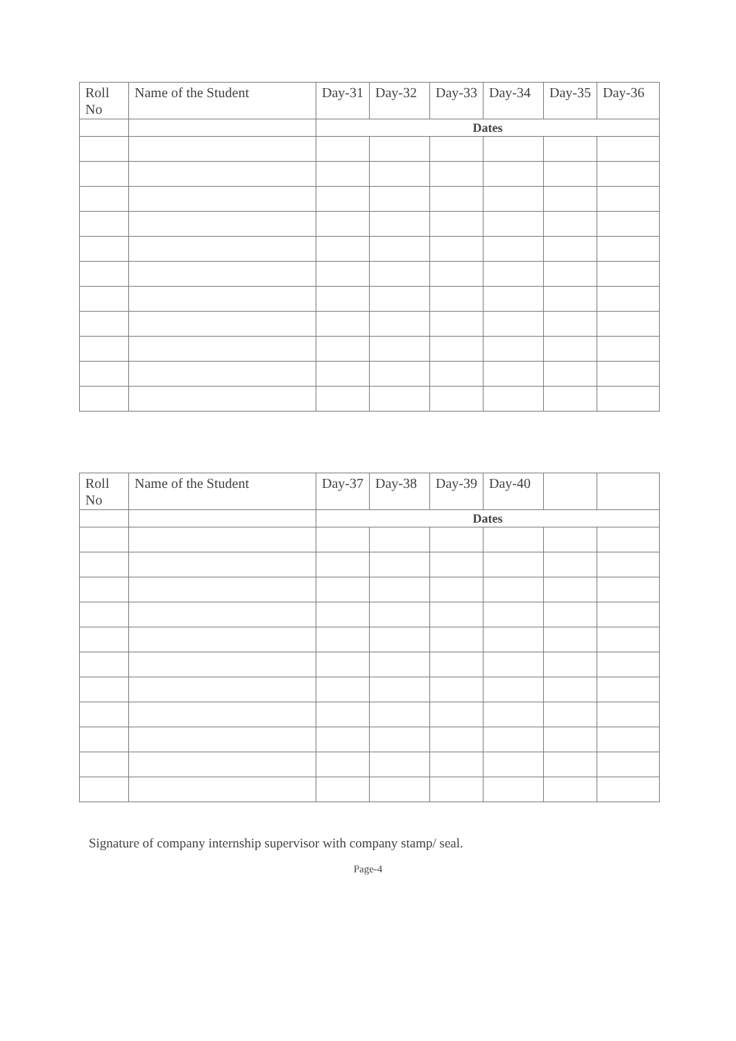| Roll No | Name of the Student | Day-31 | Day-32 | Day-33 | Day-34 | Day-35 | Day-36 |
| --- | --- | --- | --- | --- | --- | --- | --- |
| | | Dates | | | | | |
| Roll No | Name of the Student | Day-37 | Day-38 | Day-39 | Day-40 | | |
| --- | --- | --- | --- | --- | --- | --- | --- |
| | | Dates | | | | | |
Signature of company internship supervisor with company stamp/ seal.
Page-4